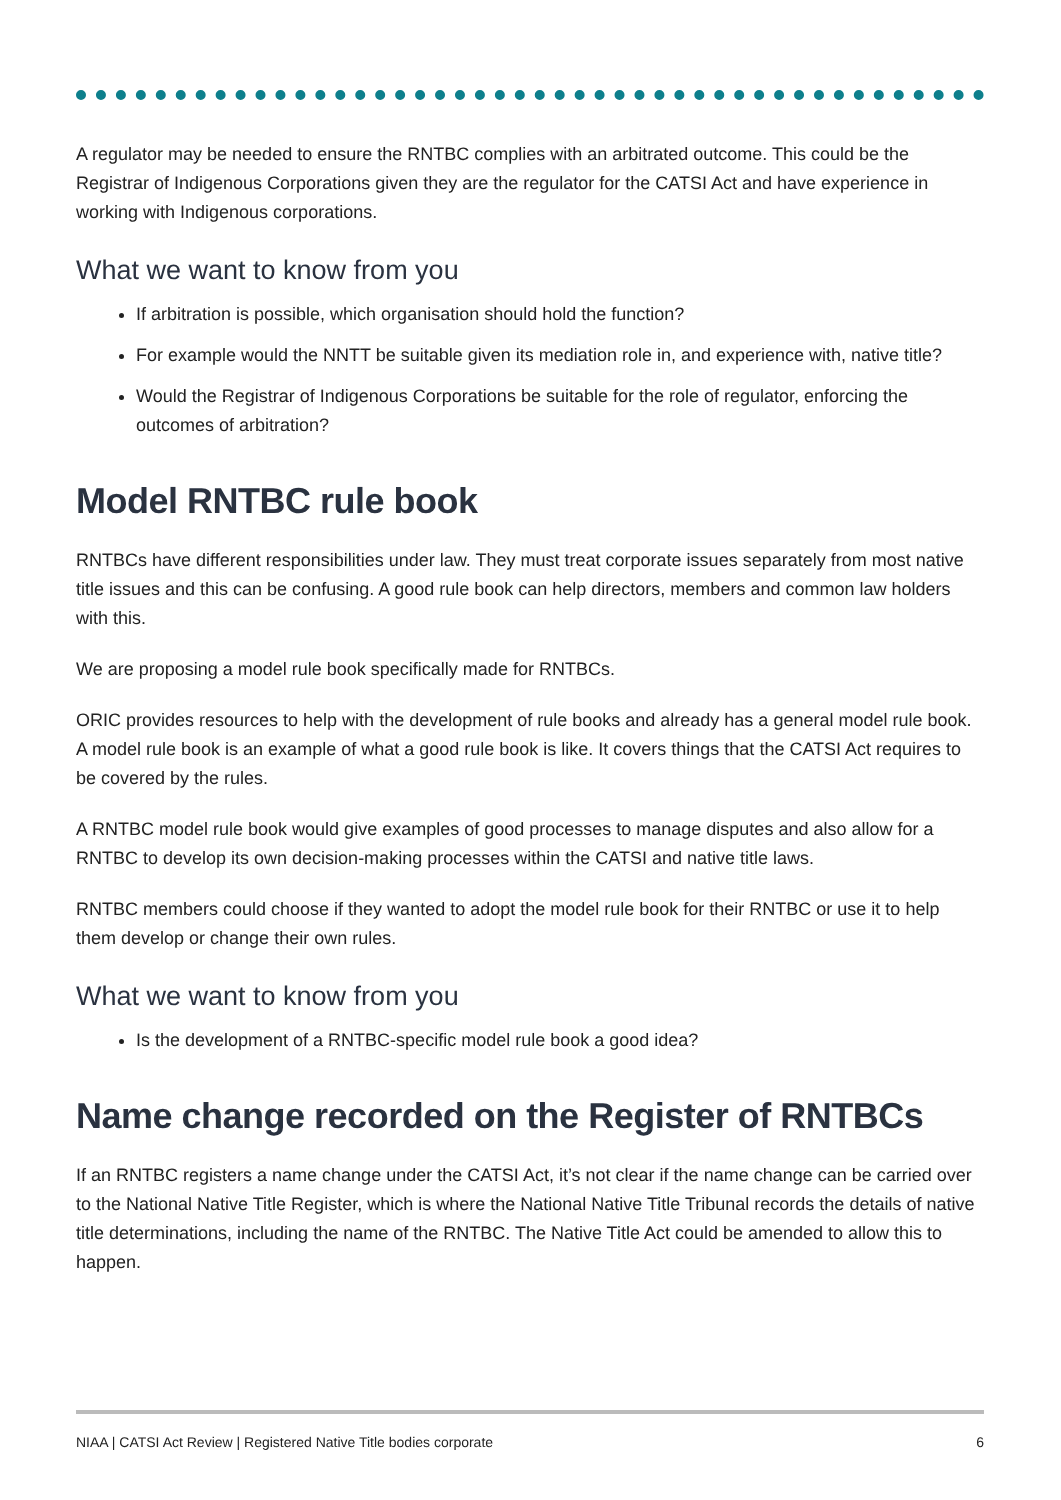A regulator may be needed to ensure the RNTBC complies with an arbitrated outcome. This could be the Registrar of Indigenous Corporations given they are the regulator for the CATSI Act and have experience in working with Indigenous corporations.
What we want to know from you
If arbitration is possible, which organisation should hold the function?
For example would the NNTT be suitable given its mediation role in, and experience with, native title?
Would the Registrar of Indigenous Corporations be suitable for the role of regulator, enforcing the outcomes of arbitration?
Model RNTBC rule book
RNTBCs have different responsibilities under law. They must treat corporate issues separately from most native title issues and this can be confusing. A good rule book can help directors, members and common law holders with this.
We are proposing a model rule book specifically made for RNTBCs.
ORIC provides resources to help with the development of rule books and already has a general model rule book. A model rule book is an example of what a good rule book is like. It covers things that the CATSI Act requires to be covered by the rules.
A RNTBC model rule book would give examples of good processes to manage disputes and also allow for a RNTBC to develop its own decision-making processes within the CATSI and native title laws.
RNTBC members could choose if they wanted to adopt the model rule book for their RNTBC or use it to help them develop or change their own rules.
What we want to know from you
Is the development of a RNTBC-specific model rule book a good idea?
Name change recorded on the Register of RNTBCs
If an RNTBC registers a name change under the CATSI Act, it’s not clear if the name change can be carried over to the National Native Title Register, which is where the National Native Title Tribunal records the details of native title determinations, including the name of the RNTBC. The Native Title Act could be amended to allow this to happen.
NIAA | CATSI Act Review | Registered Native Title bodies corporate 6